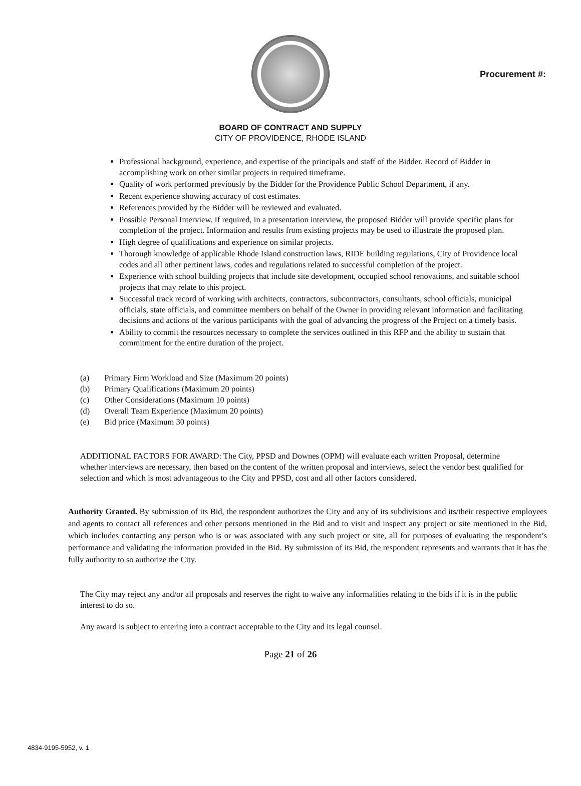Procurement #:
BOARD OF CONTRACT AND SUPPLY
CITY OF PROVIDENCE, RHODE ISLAND
Professional background, experience, and expertise of the principals and staff of the Bidder. Record of Bidder in accomplishing work on other similar projects in required timeframe.
Quality of work performed previously by the Bidder for the Providence Public School Department, if any.
Recent experience showing accuracy of cost estimates.
References provided by the Bidder will be reviewed and evaluated.
Possible Personal Interview. If required, in a presentation interview, the proposed Bidder will provide specific plans for completion of the project. Information and results from existing projects may be used to illustrate the proposed plan.
High degree of qualifications and experience on similar projects.
Thorough knowledge of applicable Rhode Island construction laws, RIDE building regulations, City of Providence local codes and all other pertinent laws, codes and regulations related to successful completion of the project.
Experience with school building projects that include site development, occupied school renovations, and suitable school projects that may relate to this project.
Successful track record of working with architects, contractors, subcontractors, consultants, school officials, municipal officials, state officials, and committee members on behalf of the Owner in providing relevant information and facilitating decisions and actions of the various participants with the goal of advancing the progress of the Project on a timely basis.
Ability to commit the resources necessary to complete the services outlined in this RFP and the ability to sustain that commitment for the entire duration of the project.
(a) Primary Firm Workload and Size (Maximum 20 points)
(b) Primary Qualifications (Maximum 20 points)
(c) Other Considerations (Maximum 10 points)
(d) Overall Team Experience (Maximum 20 points)
(e) Bid price (Maximum 30 points)
ADDITIONAL FACTORS FOR AWARD: The City, PPSD and Downes (OPM) will evaluate each written Proposal, determine whether interviews are necessary, then based on the content of the written proposal and interviews, select the vendor best qualified for selection and which is most advantageous to the City and PPSD, cost and all other factors considered.
Authority Granted. By submission of its Bid, the respondent authorizes the City and any of its subdivisions and its/their respective employees and agents to contact all references and other persons mentioned in the Bid and to visit and inspect any project or site mentioned in the Bid, which includes contacting any person who is or was associated with any such project or site, all for purposes of evaluating the respondent’s performance and validating the information provided in the Bid. By submission of its Bid, the respondent represents and warrants that it has the fully authority to so authorize the City.
The City may reject any and/or all proposals and reserves the right to waive any informalities relating to the bids if it is in the public interest to do so.
Any award is subject to entering into a contract acceptable to the City and its legal counsel.
Page 21 of 26
4834-9195-5952, v. 1